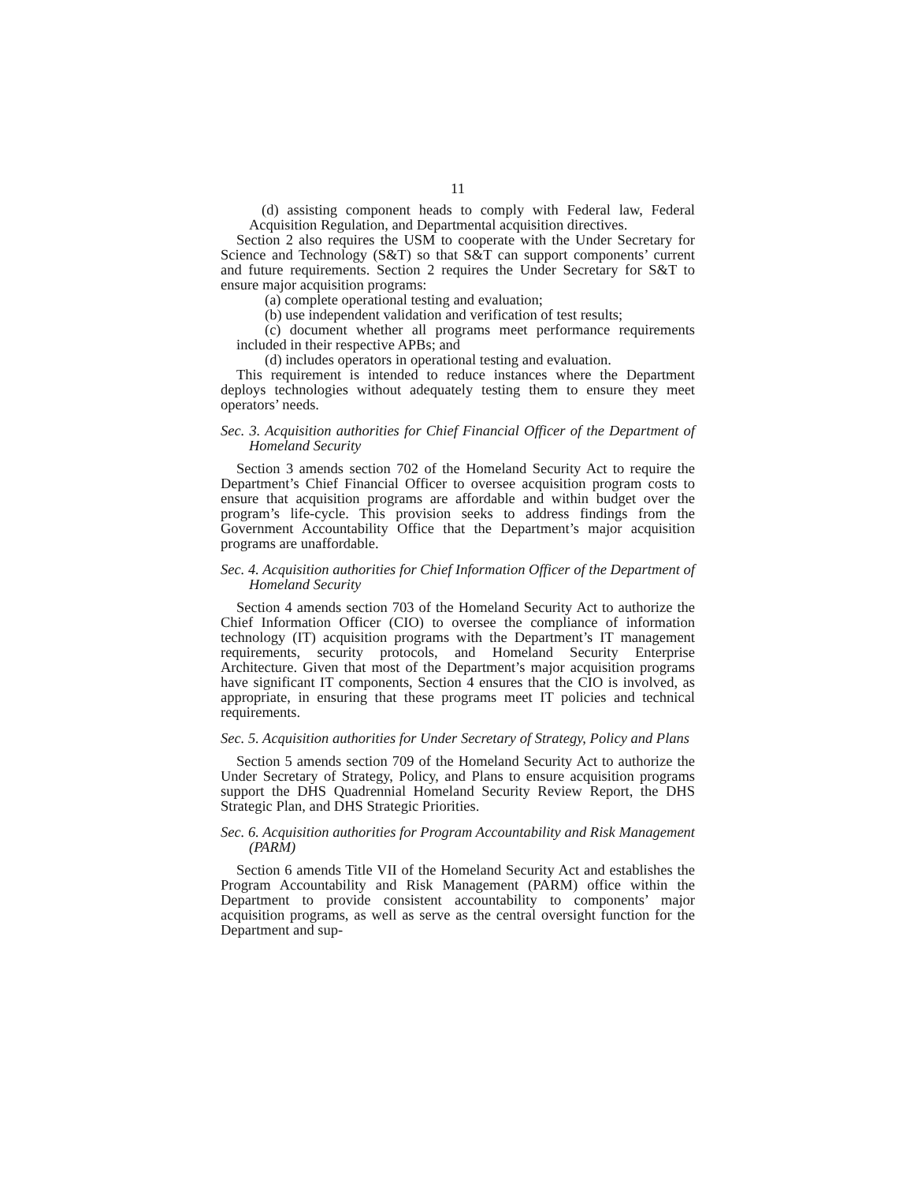11
(d) assisting component heads to comply with Federal law, Federal Acquisition Regulation, and Departmental acquisition directives.
Section 2 also requires the USM to cooperate with the Under Secretary for Science and Technology (S&T) so that S&T can support components’ current and future requirements. Section 2 requires the Under Secretary for S&T to ensure major acquisition programs:
(a) complete operational testing and evaluation;
(b) use independent validation and verification of test results;
(c) document whether all programs meet performance requirements included in their respective APBs; and
(d) includes operators in operational testing and evaluation.
This requirement is intended to reduce instances where the Department deploys technologies without adequately testing them to ensure they meet operators’ needs.
Sec. 3. Acquisition authorities for Chief Financial Officer of the Department of Homeland Security
Section 3 amends section 702 of the Homeland Security Act to require the Department’s Chief Financial Officer to oversee acquisition program costs to ensure that acquisition programs are affordable and within budget over the program’s life-cycle. This provision seeks to address findings from the Government Accountability Office that the Department’s major acquisition programs are unaffordable.
Sec. 4. Acquisition authorities for Chief Information Officer of the Department of Homeland Security
Section 4 amends section 703 of the Homeland Security Act to authorize the Chief Information Officer (CIO) to oversee the compliance of information technology (IT) acquisition programs with the Department’s IT management requirements, security protocols, and Homeland Security Enterprise Architecture. Given that most of the Department’s major acquisition programs have significant IT components, Section 4 ensures that the CIO is involved, as appropriate, in ensuring that these programs meet IT policies and technical requirements.
Sec. 5. Acquisition authorities for Under Secretary of Strategy, Policy and Plans
Section 5 amends section 709 of the Homeland Security Act to authorize the Under Secretary of Strategy, Policy, and Plans to ensure acquisition programs support the DHS Quadrennial Homeland Security Review Report, the DHS Strategic Plan, and DHS Strategic Priorities.
Sec. 6. Acquisition authorities for Program Accountability and Risk Management (PARM)
Section 6 amends Title VII of the Homeland Security Act and establishes the Program Accountability and Risk Management (PARM) office within the Department to provide consistent accountability to components’ major acquisition programs, as well as serve as the central oversight function for the Department and sup-